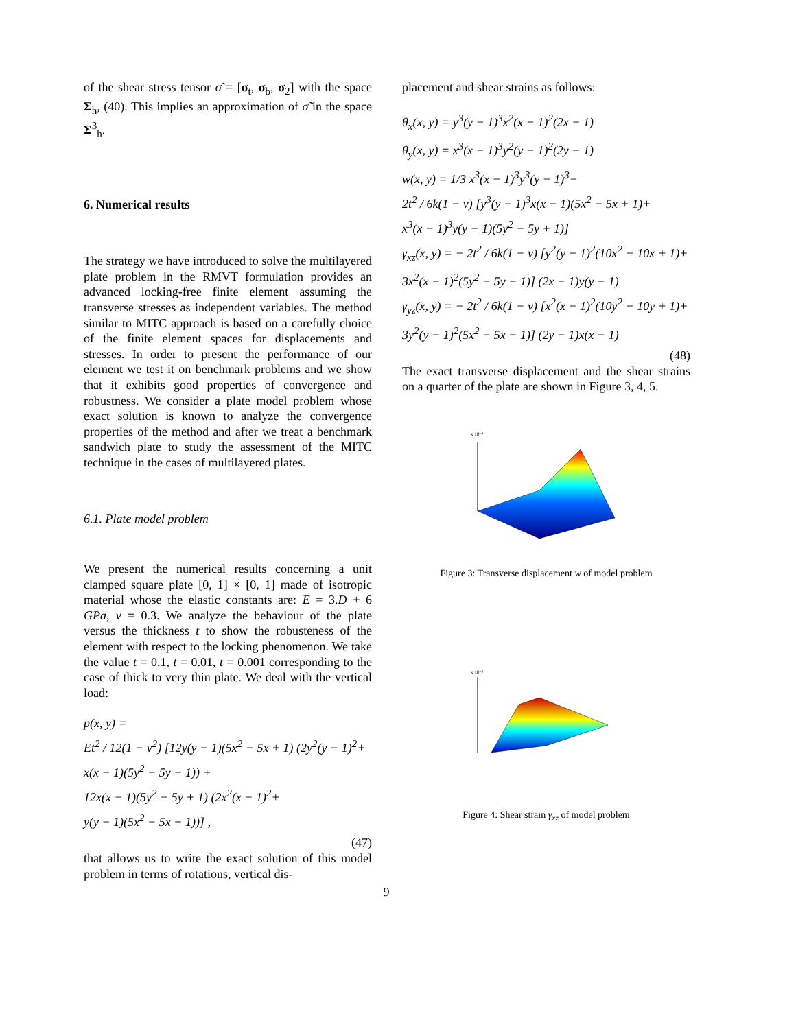of the shear stress tensor σ̃ = [σ<sub>t</sub>, σ<sub>b</sub>, σ<sub>2</sub>] with the space Σ<sub>h</sub>, (40). This implies an approximation of σ̃ in the space Σ<sup>3</sup><sub>h</sub>.
6. Numerical results
The strategy we have introduced to solve the multilayered plate problem in the RMVT formulation provides an advanced locking-free finite element assuming the transverse stresses as independent variables. The method similar to MITC approach is based on a carefully choice of the finite element spaces for displacements and stresses. In order to present the performance of our element we test it on benchmark problems and we show that it exhibits good properties of convergence and robustness. We consider a plate model problem whose exact solution is known to analyze the convergence properties of the method and after we treat a benchmark sandwich plate to study the assessment of the MITC technique in the cases of multilayered plates.
6.1. Plate model problem
We present the numerical results concerning a unit clamped square plate [0, 1] × [0, 1] made of isotropic material whose the elastic constants are: E = 3.D + 6 GPa, ν = 0.3. We analyze the behaviour of the plate versus the thickness t to show the robusteness of the element with respect to the locking phenomenon. We take the value t = 0.1, t = 0.01, t = 0.001 corresponding to the case of thick to very thin plate. We deal with the vertical load:
p(x, y) =
Et<sup>2</sup> / 12(1 − ν<sup>2</sup>) [12y(y − 1)(5x<sup>2</sup> − 5x + 1) (2y<sup>2</sup>(y − 1)<sup>2</sup>+
x(x − 1)(5y<sup>2</sup> − 5y + 1)) +
12x(x − 1)(5y<sup>2</sup> − 5y + 1) (2x<sup>2</sup>(x − 1)<sup>2</sup>+
y(y − 1)(5x<sup>2</sup> − 5x + 1))] ,
(47)
that allows us to write the exact solution of this model problem in terms of rotations, vertical dis-
placement and shear strains as follows:
θ<sub>x</sub>(x, y) = y<sup>3</sup>(y − 1)<sup>3</sup>x<sup>2</sup>(x − 1)<sup>2</sup>(2x − 1)
θ<sub>y</sub>(x, y) = x<sup>3</sup>(x − 1)<sup>3</sup>y<sup>2</sup>(y − 1)<sup>2</sup>(2y − 1)
w(x, y) = 1/3 x<sup>3</sup>(x − 1)<sup>3</sup>y<sup>3</sup>(y − 1)<sup>3</sup>−
2t<sup>2</sup> / 6k(1 − ν) [y<sup>3</sup>(y − 1)<sup>3</sup>x(x − 1)(5x<sup>2</sup> − 5x + 1)+
x<sup>3</sup>(x − 1)<sup>3</sup>y(y − 1)(5y<sup>2</sup> − 5y + 1)]
γ<sub>xz</sub>(x, y) = − 2t<sup>2</sup> / 6k(1 − ν) [y<sup>2</sup>(y − 1)<sup>2</sup>(10x<sup>2</sup> − 10x + 1)+
3x<sup>2</sup>(x − 1)<sup>2</sup>(5y<sup>2</sup> − 5y + 1)] (2x − 1)y(y − 1)
γ<sub>yz</sub>(x, y) = − 2t<sup>2</sup> / 6k(1 − ν) [x<sup>2</sup>(x − 1)<sup>2</sup>(10y<sup>2</sup> − 10y + 1)+
3y<sup>2</sup>(y − 1)<sup>2</sup>(5x<sup>2</sup> − 5x + 1)] (2y − 1)x(x − 1)
(48)
The exact transverse displacement and the shear strains on a quarter of the plate are shown in Figure 3, 4, 5.
x 10⁻³
Figure 3: Transverse displacement w of model problem
x 10⁻³
Figure 4: Shear strain γ<sub>xz</sub> of model problem
9